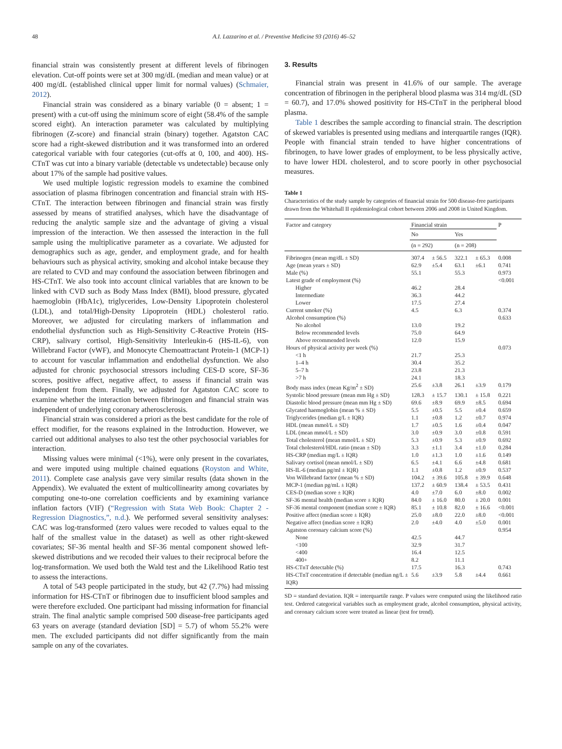48 A.I. Lazzarino et al. / Preventive Medicine 93 (2016) 46–52
financial strain was consistently present at different levels of fibrinogen elevation. Cut-off points were set at 300 mg/dL (median and mean value) or at 400 mg/dL (established clinical upper limit for normal values) (Schmaier, 2012).
Financial strain was considered as a binary variable (0 = absent; 1 = present) with a cut-off using the minimum score of eight (58.4% of the sample scored eight). An interaction parameter was calculated by multiplying fibrinogen (Z-score) and financial strain (binary) together. Agatston CAC score had a right-skewed distribution and it was transformed into an ordered categorical variable with four categories (cut-offs at 0, 100, and 400). HS-CTnT was cut into a binary variable (detectable vs undetectable) because only about 17% of the sample had positive values.
We used multiple logistic regression models to examine the combined association of plasma fibrinogen concentration and financial strain with HS-CTnT. The interaction between fibrinogen and financial strain was firstly assessed by means of stratified analyses, which have the disadvantage of reducing the analytic sample size and the advantage of giving a visual impression of the interaction. We then assessed the interaction in the full sample using the multiplicative parameter as a covariate. We adjusted for demographics such as age, gender, and employment grade, and for health behaviours such as physical activity, smoking and alcohol intake because they are related to CVD and may confound the association between fibrinogen and HS-CTnT. We also took into account clinical variables that are known to be linked with CVD such as Body Mass Index (BMI), blood pressure, glycated haemoglobin (HbA1c), triglycerides, Low-Density Lipoprotein cholesterol (LDL), and total/High-Density Lipoprotein (HDL) cholesterol ratio. Moreover, we adjusted for circulating markers of inflammation and endothelial dysfunction such as High-Sensitivity C-Reactive Protein (HS-CRP), salivary cortisol, High-Sensitivity Interleukin-6 (HS-IL-6), von Willebrand Factor (vWF), and Monocyte Chemoattractant Protein-1 (MCP-1) to account for vascular inflammation and endothelial dysfunction. We also adjusted for chronic psychosocial stressors including CES-D score, SF-36 scores, positive affect, negative affect, to assess if financial strain was independent from them. Finally, we adjusted for Agatston CAC score to examine whether the interaction between fibrinogen and financial strain was independent of underlying coronary atherosclerosis.
Financial strain was considered a priori as the best candidate for the role of effect modifier, for the reasons explained in the Introduction. However, we carried out additional analyses to also test the other psychosocial variables for interaction.
Missing values were minimal (<1%), were only present in the covariates, and were imputed using multiple chained equations (Royston and White, 2011). Complete case analysis gave very similar results (data shown in the Appendix). We evaluated the extent of multicollinearity among covariates by computing one-to-one correlation coefficients and by examining variance inflation factors (VIF) (“Regression with Stata Web Book: Chapter 2 - Regression Diagnostics,”, n.d.). We performed several sensitivity analyses: CAC was log-transformed (zero values were recoded to values equal to the half of the smallest value in the dataset) as well as other right-skewed covariates; SF-36 mental health and SF-36 mental component showed left-skewed distributions and we recoded their values to their reciprocal before the log-transformation. We used both the Wald test and the Likelihood Ratio test to assess the interactions.
A total of 543 people participated in the study, but 42 (7.7%) had missing information for HS-CTnT or fibrinogen due to insufficient blood samples and were therefore excluded. One participant had missing information for financial strain. The final analytic sample comprised 500 disease-free participants aged 63 years on average (standard deviation [SD] = 5.7) of whom 55.2% were men. The excluded participants did not differ significantly from the main sample on any of the covariates.
3. Results
Financial strain was present in 41.6% of our sample. The average concentration of fibrinogen in the peripheral blood plasma was 314 mg/dL (SD = 60.7), and 17.0% showed positivity for HS-CTnT in the peripheral blood plasma.
Table 1 describes the sample according to financial strain. The description of skewed variables is presented using medians and interquartile ranges (IQR). People with financial strain tended to have higher concentrations of fibrinogen, to have lower grades of employment, to be less physically active, to have lower HDL cholesterol, and to score poorly in other psychosocial measures.
Table 1
Characteristics of the study sample by categories of financial strain for 500 disease-free participants drawn from the Whitehall II epidemiological cohort between 2006 and 2008 in United Kingdom.
| Factor and category | Financial strain | | | | P |
| --- | --- | --- | --- | --- | --- |
| | No | | Yes | | |
| | (n = 292) | | (n = 208) | | |
| Fibrinogen (mean mg/dL ± SD) | 307.4 | ± 56.5 | 322.1 | ± 65.3 | 0.008 |
| Age (mean years ± SD) | 62.9 | ±5.4 | 63.1 | ±6.1 | 0.741 |
| Male (%) | 55.1 | | 55.3 | | 0.973 |
| Latest grade of employment (%) | | | | | <0.001 |
| Higher | 46.2 | | 28.4 | | |
| Intermediate | 36.3 | | 44.2 | | |
| Lower | 17.5 | | 27.4 | | |
| Current smoker (%) | 4.5 | | 6.3 | | 0.374 |
| Alcohol consumption (%) | | | | | 0.633 |
| No alcohol | 13.0 | | 19.2 | | |
| Below recommended levels | 75.0 | | 64.9 | | |
| Above recommended levels | 12.0 | | 15.9 | | |
| Hours of physical activity per week (%) | | | | | 0.073 |
| <1 h | 21.7 | | 25.3 | | |
| 1–4 h | 30.4 | | 35.2 | | |
| 5–7 h | 23.8 | | 21.3 | | |
| >7 h | 24.1 | | 18.3 | | |
| Body mass index (mean Kg/m<sup>2</sup> ± SD) | 25.6 | ±3.8 | 26.1 | ±3.9 | 0.179 |
| Systolic blood pressure (mean mm Hg ± SD) | 128.3 | ± 15.7 | 130.1 | ± 15.8 | 0.221 |
| Diastolic blood pressure (mean mm Hg ± SD) | 69.6 | ±8.9 | 69.9 | ±8.5 | 0.694 |
| Glycated haemoglobin (mean % ± SD) | 5.5 | ±0.5 | 5.5 | ±0.4 | 0.659 |
| Triglycerides (median g/L ± IQR) | 1.1 | ±0.8 | 1.2 | ±0.7 | 0.974 |
| HDL (mean mmol/L ± SD) | 1.7 | ±0.5 | 1.6 | ±0.4 | 0.047 |
| LDL (mean mmol/L ± SD) | 3.0 | ±0.9 | 3.0 | ±0.8 | 0.591 |
| Total cholesterol (mean mmol/L ± SD) | 5.3 | ±0.9 | 5.3 | ±0.9 | 0.692 |
| Total cholesterol/HDL ratio (mean ± SD) | 3.3 | ±1.1 | 3.4 | ±1.0 | 0.284 |
| HS-CRP (median mg/L ± IQR) | 1.0 | ±1.3 | 1.0 | ±1.6 | 0.149 |
| Salivary cortisol (mean nmol/L ± SD) | 6.5 | ±4.1 | 6.6 | ±4.8 | 0.681 |
| HS-IL-6 (median pg/ml ± IQR) | 1.1 | ±0.8 | 1.2 | ±0.9 | 0.537 |
| Von Willebrand factor (mean % ± SD) | 104.2 | ± 39.6 | 105.8 | ± 39.9 | 0.648 |
| MCP-1 (median pg/mL ± IQR) | 137.2 | ± 60.9 | 138.4 | ± 53.5 | 0.431 |
| CES-D (median score ± IQR) | 4.0 | ±7.0 | 6.0 | ±8.0 | 0.002 |
| SF-36 mental health (median score ± IQR) | 84.0 | ± 16.0 | 80.0 | ± 20.0 | 0.001 |
| SF-36 mental component (median score ± IQR) | 85.1 | ± 10.8 | 82.0 | ± 16.6 | <0.001 |
| Positive affect (median score ± IQR) | 25.0 | ±8.0 | 22.0 | ±8.0 | <0.001 |
| Negative affect (median score ± IQR) | 2.0 | ±4.0 | 4.0 | ±5.0 | 0.001 |
| Agatston coronary calcium score (%) | | | | | 0.954 |
| None | 42.5 | | 44.7 | | |
| <100 | 32.9 | | 31.7 | | |
| <400 | 16.4 | | 12.5 | | |
| 400+ | 8.2 | | 11.1 | | |
| HS-CTnT detectable (%) | 17.5 | | 16.3 | | 0.743 |
| HS-CTnT concentration if detectable (median ng/L ± IQR) | 5.6 | ±3.9 | 5.8 | ±4.4 | 0.661 |
SD = standard deviation. IQR = interquartile range. P values were computed using the likelihood ratio test. Ordered categorical variables such as employment grade, alcohol consumption, physical activity, and coronary calcium score were treated as linear (test for trend).